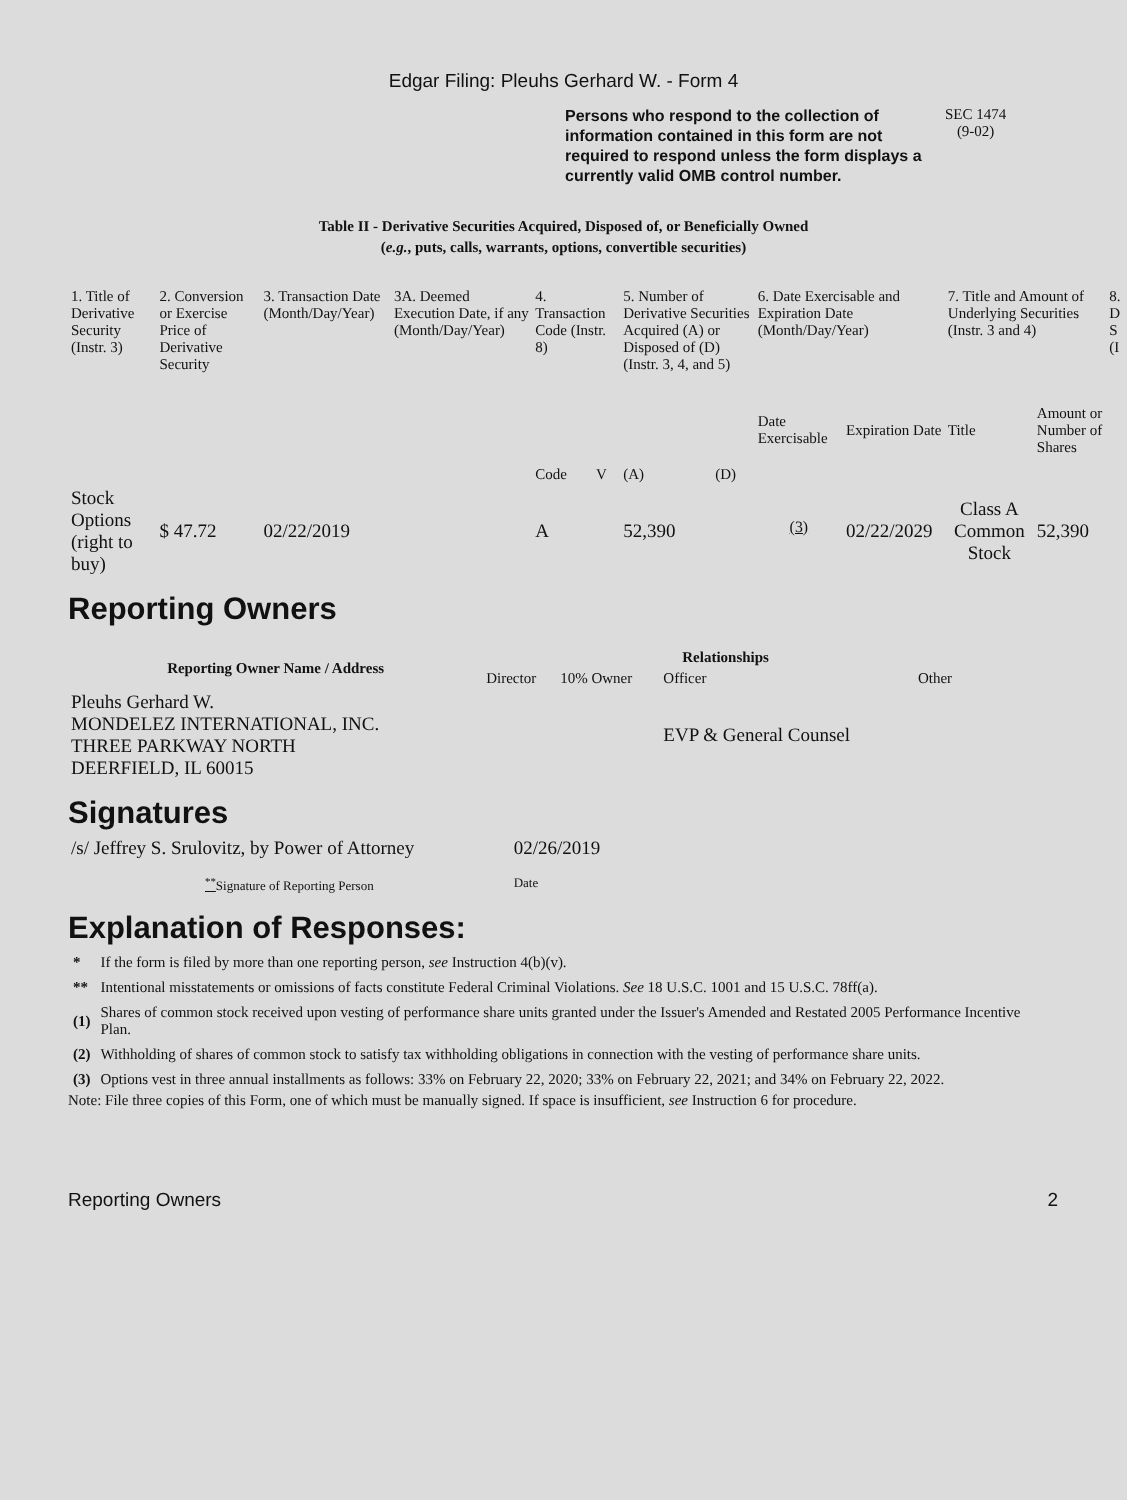Edgar Filing: Pleuhs Gerhard W. - Form 4
Persons who respond to the collection of information contained in this form are not required to respond unless the form displays a currently valid OMB control number.
SEC 1474
(9-02)
Table II - Derivative Securities Acquired, Disposed of, or Beneficially Owned
(e.g., puts, calls, warrants, options, convertible securities)
| 1. Title of Derivative Security (Instr. 3) | 2. Conversion or Exercise Price of Derivative Security | 3. Transaction Date (Month/Day/Year) | 3A. Deemed Execution Date, if any (Month/Day/Year) | 4. Transaction Code (Instr. 8) | | 5. Number of Derivative Securities Acquired (A) or Disposed of (D) (Instr. 3, 4, and 5) | | 6. Date Exercisable and Expiration Date (Month/Day/Year) | | 7. Title and Amount of Underlying Securities (Instr. 3 and 4) | | 8. D S (I |
| | | | | Code | V | (A) | (D) | Date Exercisable | Expiration Date | Title | Amount or Number of Shares | |
| Stock Options (right to buy) | $ 47.72 | 02/22/2019 | | A | | 52,390 | | <sup>(3)</sup> | 02/22/2029 | Class A Common Stock | 52,390 | |
Reporting Owners
| Reporting Owner Name / Address | Relationships | | | |
| --- | --- | --- | --- | --- |
| | Director | 10% Owner | Officer | Other |
| Pleuhs Gerhard W. MONDELEZ INTERNATIONAL, INC. THREE PARKWAY NORTH DEERFIELD, IL 60015 | | | EVP & General Counsel | |
Signatures
| /s/ Jeffrey S. Srulovitz, by Power of Attorney | 02/26/2019 |
| <sup>**</sup> Signature of Reporting Person | Date |
Explanation of Responses:
| * | If the form is filed by more than one reporting person, see Instruction 4(b)(v). |
| ** | Intentional misstatements or omissions of facts constitute Federal Criminal Violations. See 18 U.S.C. 1001 and 15 U.S.C. 78ff(a). |
| (1) | Shares of common stock received upon vesting of performance share units granted under the Issuer's Amended and Restated 2005 Performance Incentive Plan. |
| (2) | Withholding of shares of common stock to satisfy tax withholding obligations in connection with the vesting of performance share units. |
| (3) | Options vest in three annual installments as follows: 33% on February 22, 2020; 33% on February 22, 2021; and 34% on February 22, 2022. |
Note: File three copies of this Form, one of which must be manually signed. If space is insufficient, see Instruction 6 for procedure.
Reporting Owners 2